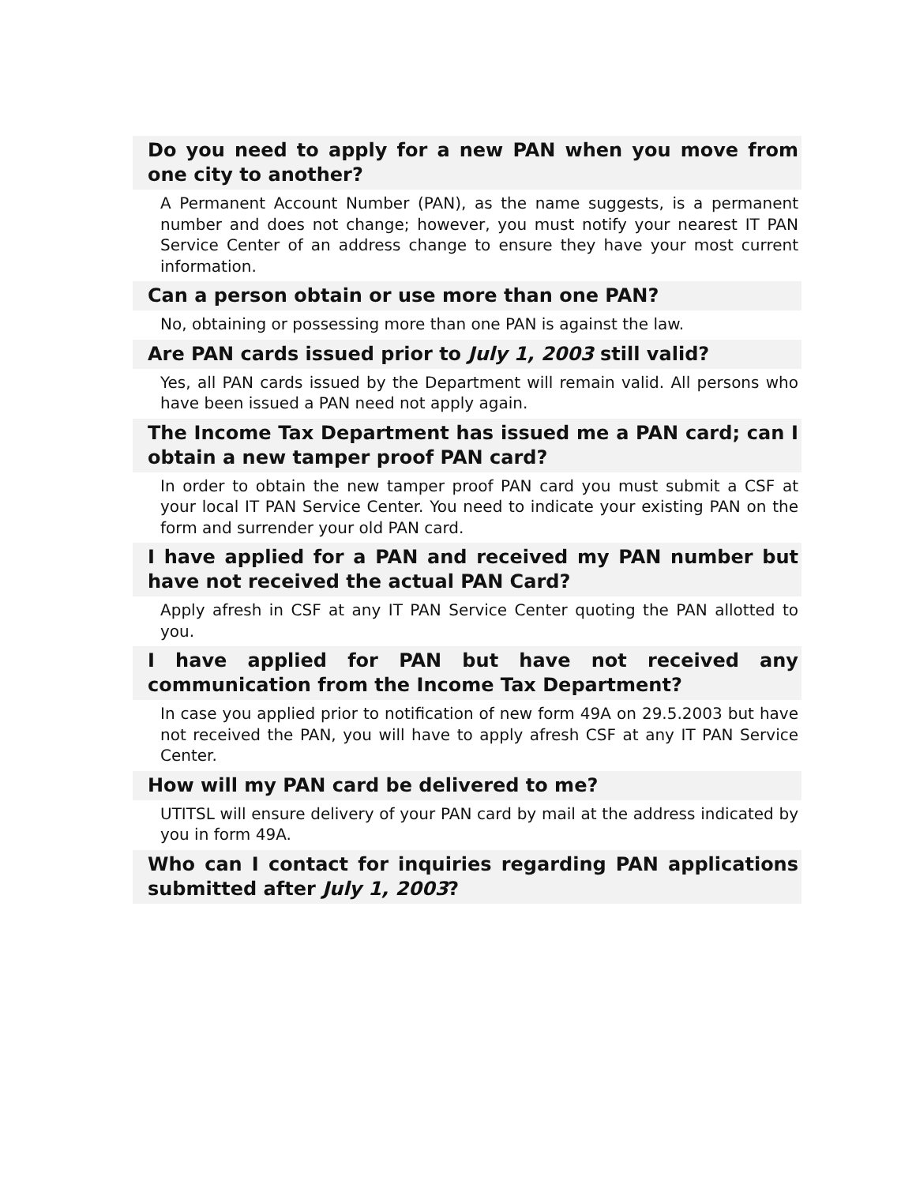Do you need to apply for a new PAN when you move from one city to another?
A Permanent Account Number (PAN), as the name suggests, is a permanent number and does not change; however, you must notify your nearest IT PAN Service Center of an address change to ensure they have your most current information.
Can a person obtain or use more than one PAN?
No, obtaining or possessing more than one PAN is against the law.
Are PAN cards issued prior to July 1, 2003 still valid?
Yes, all PAN cards issued by the Department will remain valid. All persons who have been issued a PAN need not apply again.
The Income Tax Department has issued me a PAN card; can I obtain a new tamper proof PAN card?
In order to obtain the new tamper proof PAN card you must submit a CSF at your local IT PAN Service Center. You need to indicate your existing PAN on the form and surrender your old PAN card.
I have applied for a PAN and received my PAN number but have not received the actual PAN Card?
Apply afresh in CSF at any IT PAN Service Center quoting the PAN allotted to you.
I have applied for PAN but have not received any communication from the Income Tax Department?
In case you applied prior to notification of new form 49A on 29.5.2003 but have not received the PAN, you will have to apply afresh CSF at any IT PAN Service Center.
How will my PAN card be delivered to me?
UTITSL will ensure delivery of your PAN card by mail at the address indicated by you in form 49A.
Who can I contact for inquiries regarding PAN applications submitted after July 1, 2003?